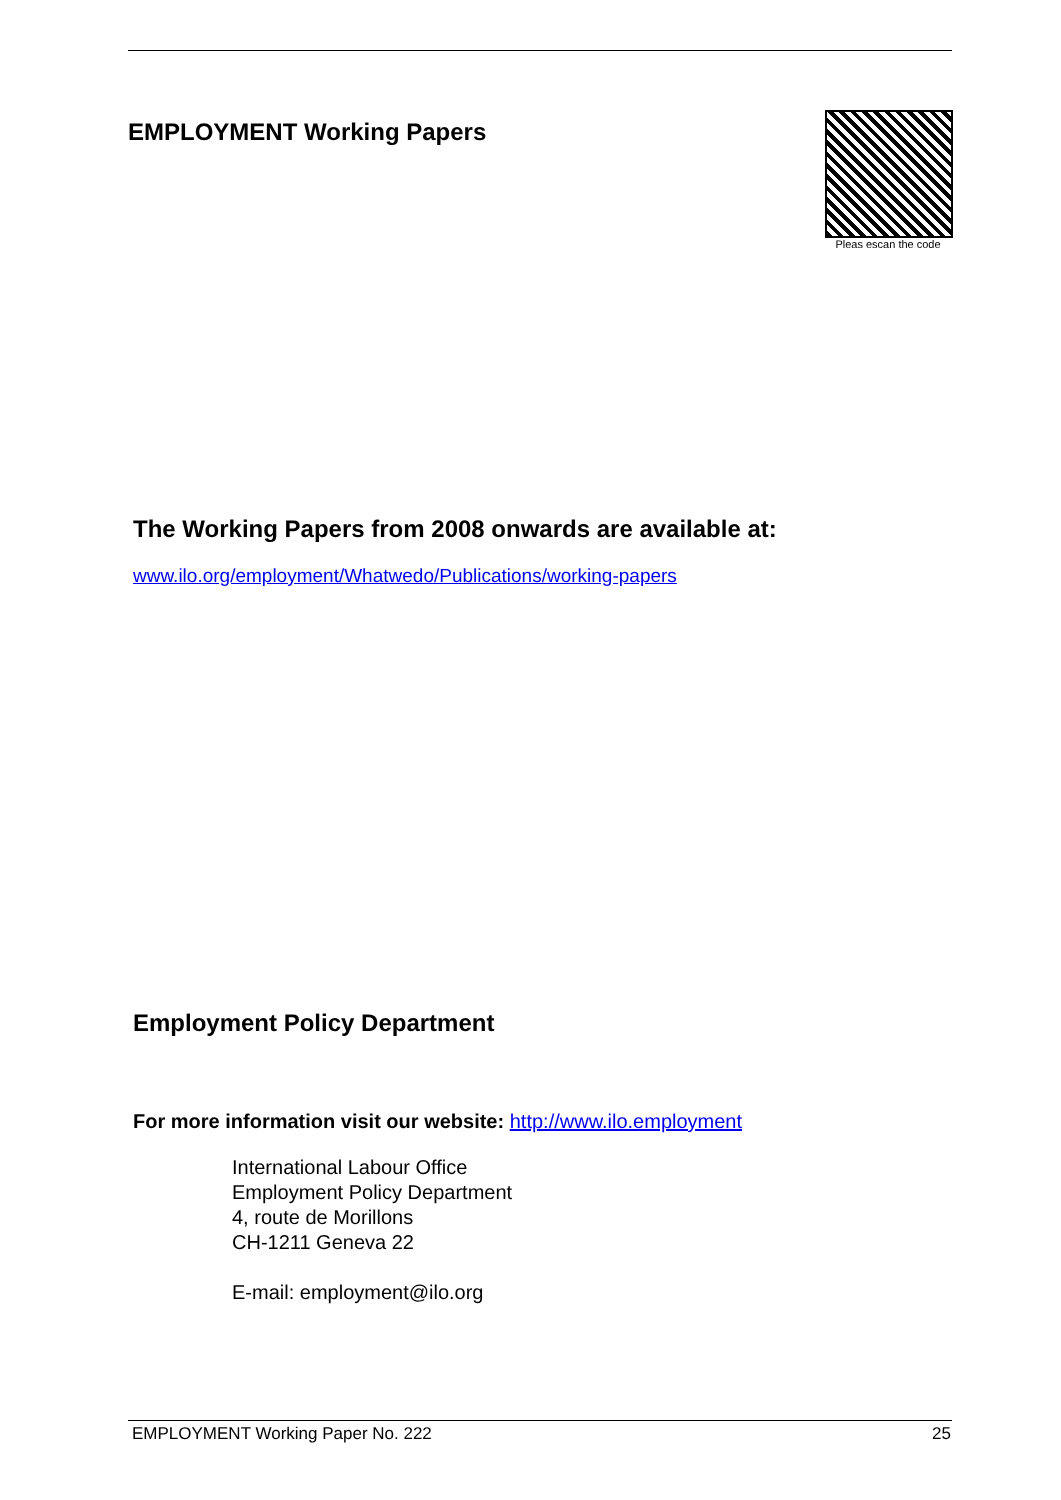EMPLOYMENT Working Papers
Pleas escan the code
The Working Papers from 2008 onwards are available at:
www.ilo.org/employment/Whatwedo/Publications/working-papers
Employment Policy Department
For more information visit our website: http://www.ilo.employment
International Labour Office
Employment Policy Department
4, route de Morillons
CH-1211 Geneva 22
E-mail: employment@ilo.org
EMPLOYMENT Working Paper No. 222 25